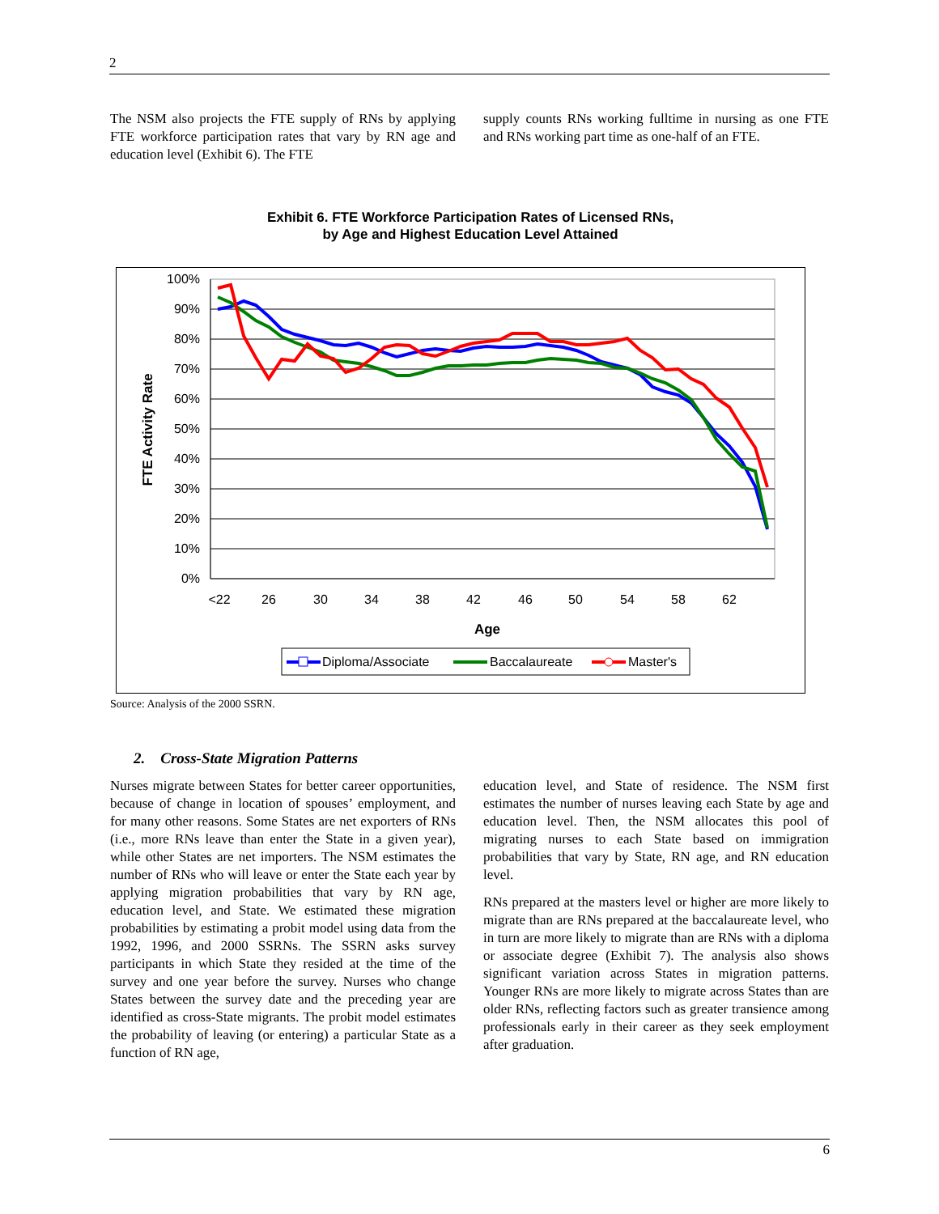2
The NSM also projects the FTE supply of RNs by applying FTE workforce participation rates that vary by RN age and education level (Exhibit 6). The FTE
supply counts RNs working fulltime in nursing as one FTE and RNs working part time as one-half of an FTE.
Exhibit 6. FTE Workforce Participation Rates of Licensed RNs,
by Age and Highest Education Level Attained
100%
90%
80%
70%
60%
50%
40%
30%
20%
10%
0%
<22
26
30
34
38
42
46
50
54
58
62
Age
FTE Activity Rate
Diploma/Associate
Baccalaureate
Master's
Source: Analysis of the 2000 SSRN.
2. Cross-State Migration Patterns
Nurses migrate between States for better career opportunities, because of change in location of spouses’ employment, and for many other reasons. Some States are net exporters of RNs (i.e., more RNs leave than enter the State in a given year), while other States are net importers. The NSM estimates the number of RNs who will leave or enter the State each year by applying migration probabilities that vary by RN age, education level, and State. We estimated these migration probabilities by estimating a probit model using data from the 1992, 1996, and 2000 SSRNs. The SSRN asks survey participants in which State they resided at the time of the survey and one year before the survey. Nurses who change States between the survey date and the preceding year are identified as cross-State migrants. The probit model estimates the probability of leaving (or entering) a particular State as a function of RN age,
education level, and State of residence. The NSM first estimates the number of nurses leaving each State by age and education level. Then, the NSM allocates this pool of migrating nurses to each State based on immigration probabilities that vary by State, RN age, and RN education level.
RNs prepared at the masters level or higher are more likely to migrate than are RNs prepared at the baccalaureate level, who in turn are more likely to migrate than are RNs with a diploma or associate degree (Exhibit 7). The analysis also shows significant variation across States in migration patterns. Younger RNs are more likely to migrate across States than are older RNs, reflecting factors such as greater transience among professionals early in their career as they seek employment after graduation.
6